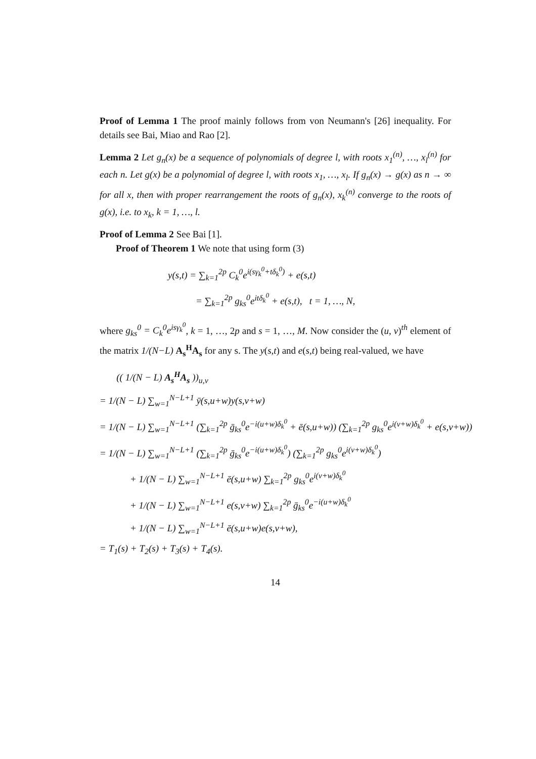Proof of Lemma 1 The proof mainly follows from von Neumann's [26] inequality. For details see Bai, Miao and Rao [2].
Lemma 2 Let g<sub>n</sub>(x) be a sequence of polynomials of degree l, with roots x<sub>1</sub><sup>(n)</sup>, …, x<sub>l</sub><sup>(n)</sup> for each n. Let g(x) be a polynomial of degree l, with roots x<sub>1</sub>, …, x<sub>l</sub>. If g<sub>n</sub>(x) → g(x) as n → ∞ for all x, then with proper rearrangement the roots of g<sub>n</sub>(x), x<sub>k</sub><sup>(n)</sup> converge to the roots of g(x), i.e. to x<sub>k</sub>, k = 1, …, l.
Proof of Lemma 2 See Bai [1].
Proof of Theorem 1 We note that using form (3)
y(s,t) = ∑<sub>k=1</sub><sup>2p</sup> C<sub>k</sub><sup>0</sup>e<sup>i(sγ<sub>k</sub><sup>0</sup>+tδ<sub>k</sub><sup>0</sup>)</sup> + e(s,t)
= ∑<sub>k=1</sub><sup>2p</sup> g<sub>ks</sub><sup>0</sup>e<sup>itδ<sub>k</sub><sup>0</sup></sup> + e(s,t), t = 1, …, N,
where g<sub>ks</sub><sup>0</sup> = C<sub>k</sub><sup>0</sup>e<sup>isγ<sub>k</sub><sup>0</sup></sup>, k = 1, …, 2p and s = 1, …, M. Now consider the (u, v)<sup>th</sup> element of the matrix 1/(N−L) A<sub>s</sub><sup>H</sup>A<sub>s</sub> for any s. The y(s,t) and e(s,t) being real-valued, we have
(( 1/(N − L) A<sub>s</sub><sup>H</sup>A<sub>s</sub> ))<sub>u,v</sub>
= 1/(N − L) ∑<sub>w=1</sub><sup>N−L+1</sup> ȳ(s,u+w)y(s,v+w)
= 1/(N − L) ∑<sub>w=1</sub><sup>N−L+1</sup> (∑<sub>k=1</sub><sup>2p</sup> ḡ<sub>ks</sub><sup>0</sup>e<sup>−i(u+w)δ<sub>k</sub><sup>0</sup></sup> + ē(s,u+w)) (∑<sub>k=1</sub><sup>2p</sup> g<sub>ks</sub><sup>0</sup>e<sup>i(v+w)δ<sub>k</sub><sup>0</sup></sup> + e(s,v+w))
= 1/(N − L) ∑<sub>w=1</sub><sup>N−L+1</sup> (∑<sub>k=1</sub><sup>2p</sup> ḡ<sub>ks</sub><sup>0</sup>e<sup>−i(u+w)δ<sub>k</sub><sup>0</sup></sup>) (∑<sub>k=1</sub><sup>2p</sup> g<sub>ks</sub><sup>0</sup>e<sup>i(v+w)δ<sub>k</sub><sup>0</sup></sup>)
+ 1/(N − L) ∑<sub>w=1</sub><sup>N−L+1</sup> ē(s,u+w) ∑<sub>k=1</sub><sup>2p</sup> g<sub>ks</sub><sup>0</sup>e<sup>i(v+w)δ<sub>k</sub><sup>0</sup></sup>
+ 1/(N − L) ∑<sub>w=1</sub><sup>N−L+1</sup> e(s,v+w) ∑<sub>k=1</sub><sup>2p</sup> ḡ<sub>ks</sub><sup>0</sup>e<sup>−i(u+w)δ<sub>k</sub><sup>0</sup></sup>
+ 1/(N − L) ∑<sub>w=1</sub><sup>N−L+1</sup> ē(s,u+w)e(s,v+w),
= T<sub>1</sub>(s) + T<sub>2</sub>(s) + T<sub>3</sub>(s) + T<sub>4</sub>(s).
14